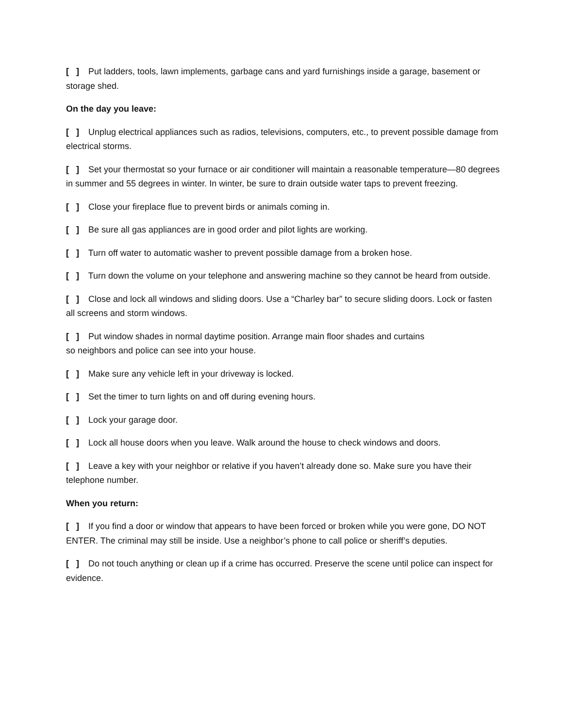[ ] Put ladders, tools, lawn implements, garbage cans and yard furnishings inside a garage, basement or storage shed.
On the day you leave:
[ ] Unplug electrical appliances such as radios, televisions, computers, etc., to prevent possible damage from electrical storms.
[ ] Set your thermostat so your furnace or air conditioner will maintain a reasonable temperature—80 degrees in summer and 55 degrees in winter. In winter, be sure to drain outside water taps to prevent freezing.
[ ] Close your fireplace flue to prevent birds or animals coming in.
[ ] Be sure all gas appliances are in good order and pilot lights are working.
[ ] Turn off water to automatic washer to prevent possible damage from a broken hose.
[ ] Turn down the volume on your telephone and answering machine so they cannot be heard from outside.
[ ] Close and lock all windows and sliding doors. Use a “Charley bar” to secure sliding doors. Lock or fasten all screens and storm windows.
[ ] Put window shades in normal daytime position. Arrange main floor shades and curtains
so neighbors and police can see into your house.
[ ] Make sure any vehicle left in your driveway is locked.
[ ] Set the timer to turn lights on and off during evening hours.
[ ] Lock your garage door.
[ ] Lock all house doors when you leave. Walk around the house to check windows and doors.
[ ] Leave a key with your neighbor or relative if you haven’t already done so. Make sure you have their telephone number.
When you return:
[ ] If you find a door or window that appears to have been forced or broken while you were gone, DO NOT ENTER. The criminal may still be inside. Use a neighbor’s phone to call police or sheriff’s deputies.
[ ] Do not touch anything or clean up if a crime has occurred. Preserve the scene until police can inspect for evidence.